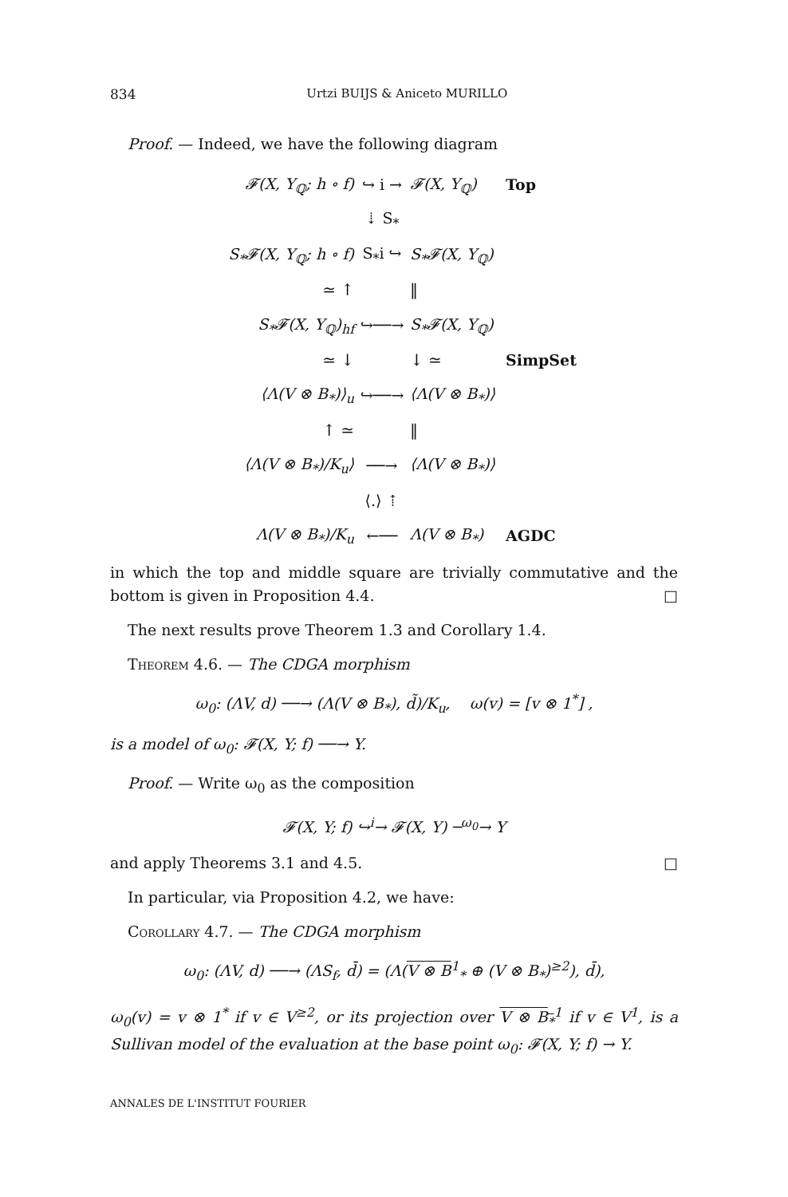834 Urtzi BUIJS & Aniceto MURILLO
Proof. — Indeed, we have the following diagram
𝓕(X, Y<sub>ℚ</sub>; h ∘ f) ↪ i → 𝓕(X, Y<sub>ℚ</sub>) Top
⇣ S<sub>*</sub>
S<sub>*</sub>𝓕(X, Y<sub>ℚ</sub>; h ∘ f) S<sub>*</sub>i ↪ S<sub>*</sub>𝓕(X, Y<sub>ℚ</sub>)
≃ ↑ ‖
S<sub>*</sub>𝓕(X, Y<sub>ℚ</sub>)<sub>hf</sub> ↪──→ S<sub>*</sub>𝓕(X, Y<sub>ℚ</sub>)
≃ ↓ ↓ ≃ SimpSet
⟨Λ(V ⊗ B<sub>*</sub>)⟩<sub>u</sub> ↪──→ ⟨Λ(V ⊗ B<sub>*</sub>)⟩
↑ ≃ ‖
⟨Λ(V ⊗ B<sub>*</sub>)/K<sub>u</sub>⟩ ──→ ⟨Λ(V ⊗ B<sub>*</sub>)⟩
⟨.⟩ ⇡
Λ(V ⊗ B<sub>*</sub>)/K<sub>u</sub> ←── Λ(V ⊗ B<sub>*</sub>) AGDC
in which the top and middle square are trivially commutative and the bottom is given in Proposition 4.4. □
The next results prove Theorem 1.3 and Corollary 1.4.
Theorem 4.6. — The CDGA morphism
ω<sub>0</sub>: (ΛV, d) ──→ (Λ(V ⊗ B<sub>*</sub>), d̃)/K<sub>u</sub>, ω(v) = [v ⊗ 1<sup>*</sup>] ,
is a model of ω<sub>0</sub>: 𝓕(X, Y; f) ──→ Y.
Proof. — Write ω<sub>0</sub> as the composition
𝓕(X, Y; f) ↪<sup>i</sup>→ 𝓕(X, Y) ─<sup>ω<sub>0</sub></sup>→ Y
and apply Theorems 3.1 and 4.5. □
In particular, via Proposition 4.2, we have:
Corollary 4.7. — The CDGA morphism
ω<sub>0</sub>: (ΛV, d) ──→ (ΛS<sub>f</sub>, d̄) = (Λ(V ⊗ B<sup>1</sup><sub>*</sub> ⊕ (V ⊗ B<sub>*</sub>)<sup>≥2</sup>), d̄),
ω<sub>0</sub>(v) = v ⊗ 1<sup>*</sup> if v ∈ V<sup>≥2</sup>, or its projection over V ⊗ B<sub>*</sub><sup>1</sup> if v ∈ V<sup>1</sup>, is a Sullivan model of the evaluation at the base point ω<sub>0</sub>: 𝓕(X, Y; f) → Y.
ANNALES DE L'INSTITUT FOURIER